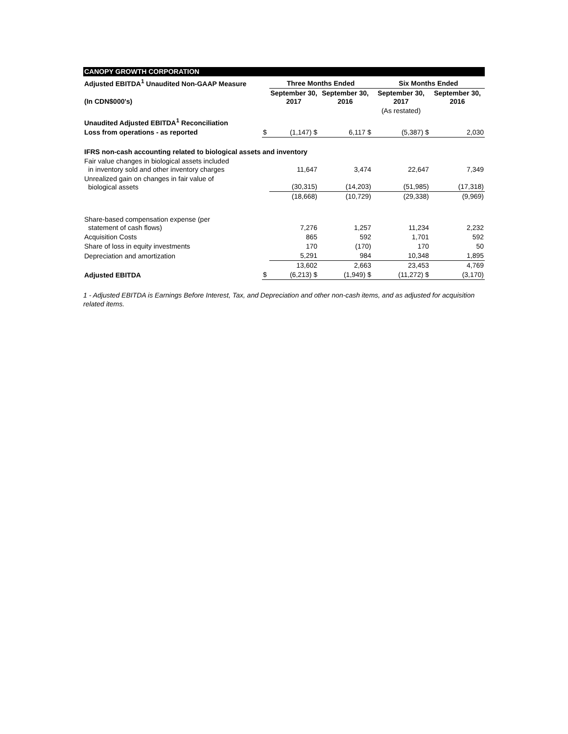| CANOPY GROWTH CORPORATION | | | | | |
| Adjusted EBITDA<sup>1</sup> Unaudited Non-GAAP Measure | | Three Months Ended | | Six Months Ended | |
| (In CDN$000's) | | September 30, 2017 | September 30, 2016 | September 30, 2017 | September 30, 2016 |
| | | | | (As restated) | |
| Unaudited Adjusted EBITDA<sup>1</sup> Reconciliation | | | | | |
| Loss from operations - as reported | $ | (1,147) $ | 6,117 $ | (5,387) $ | 2,030 |
| IFRS non-cash accounting related to biological assets and inventory | | | | | |
| Fair value changes in biological assets included in inventory sold and other inventory charges | | 11,647 | 3,474 | 22,647 | 7,349 |
| Unrealized gain on changes in fair value of biological assets | | (30,315) | (14,203) | (51,985) | (17,318) |
| | | (18,668) | (10,729) | (29,338) | (9,969) |
| Share-based compensation expense (per statement of cash flows) | | 7,276 | 1,257 | 11,234 | 2,232 |
| Acquisition Costs | | 865 | 592 | 1,701 | 592 |
| Share of loss in equity investments | | 170 | (170) | 170 | 50 |
| Depreciation and amortization | | 5,291 | 984 | 10,348 | 1,895 |
| | | 13,602 | 2,663 | 23,453 | 4,769 |
| Adjusted EBITDA | $ | (6,213) $ | (1,949) $ | (11,272) $ | (3,170) |
1 - Adjusted EBITDA is Earnings Before Interest, Tax, and Depreciation and other non-cash items, and as adjusted for acquisition related items.